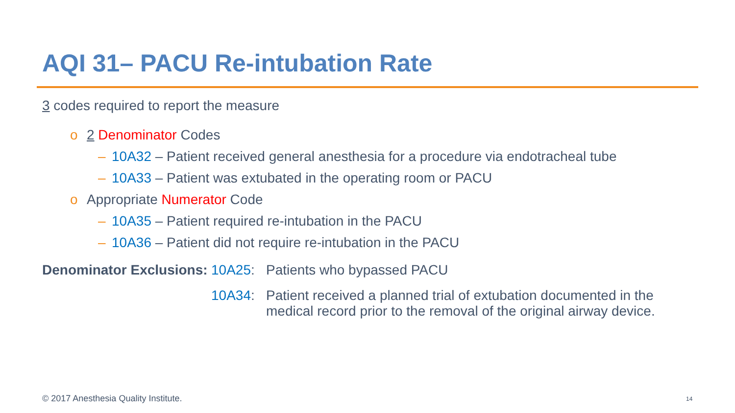AQI 31– PACU Re-intubation Rate
3 codes required to report the measure
o 2 Denominator Codes
– 10A32 – Patient received general anesthesia for a procedure via endotracheal tube
– 10A33 – Patient was extubated in the operating room or PACU
o Appropriate Numerator Code
– 10A35 – Patient required re-intubation in the PACU
– 10A36 – Patient did not require re-intubation in the PACU
Denominator Exclusions:
10A25:
Patients who bypassed PACU
10A34:
Patient received a planned trial of extubation documented in the medical record prior to the removal of the original airway device.
© 2017 Anesthesia Quality Institute.
14